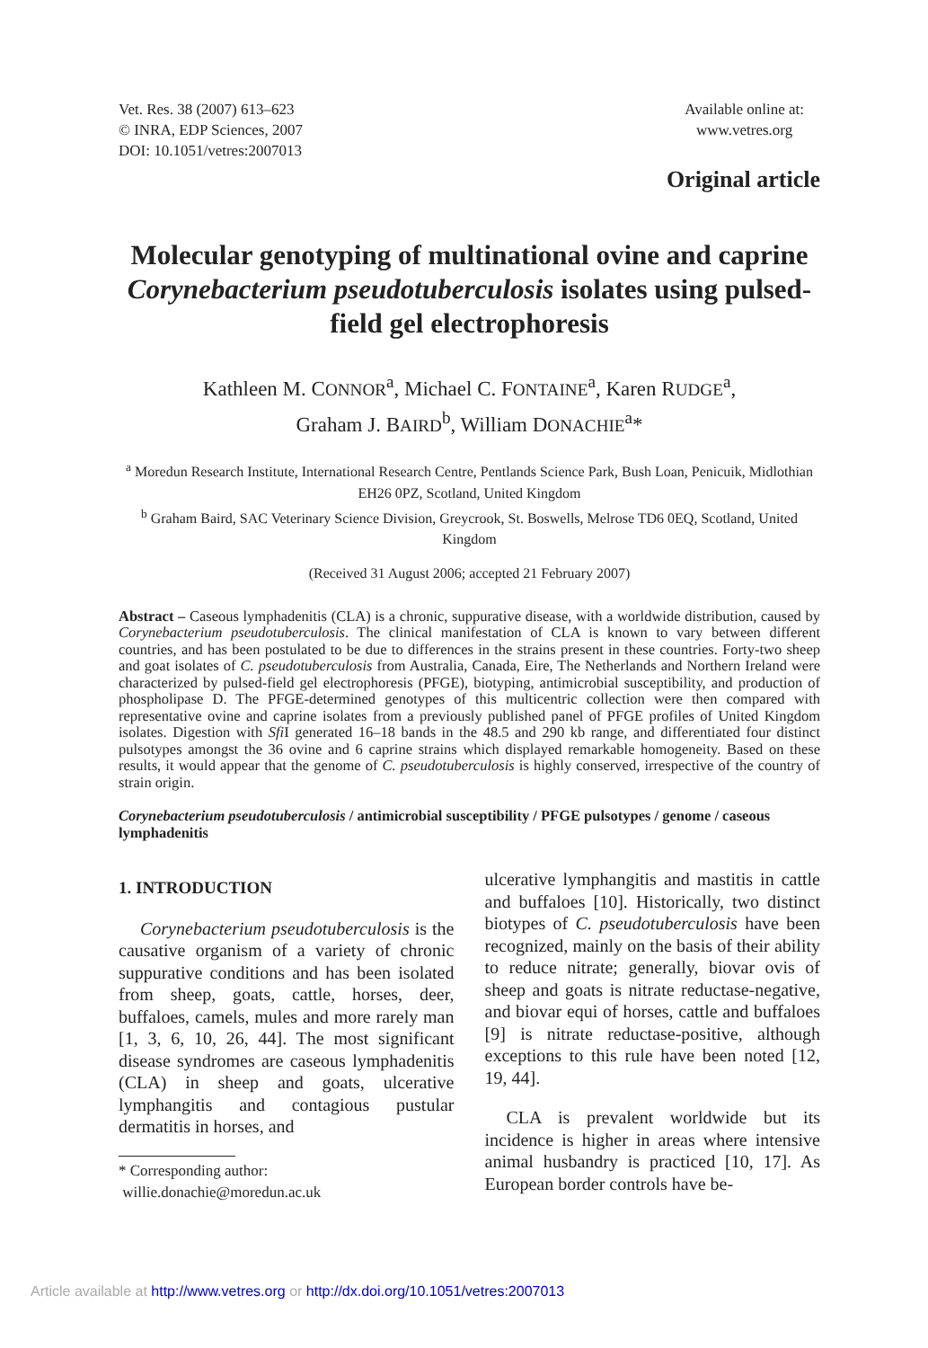Vet. Res. 38 (2007) 613–623
© INRA, EDP Sciences, 2007
DOI: 10.1051/vetres:2007013
Available online at:
www.vetres.org
Original article
Molecular genotyping of multinational ovine and caprine Corynebacterium pseudotuberculosis isolates using pulsed-field gel electrophoresis
Kathleen M. CONNOR<sup>a</sup>, Michael C. FONTAINE<sup>a</sup>, Karen RUDGE<sup>a</sup>,
Graham J. BAIRD<sup>b</sup>, William DONACHIE<sup>a</sup>*
<sup>a</sup> Moredun Research Institute, International Research Centre, Pentlands Science Park, Bush Loan, Penicuik, Midlothian EH26 0PZ, Scotland, United Kingdom
<sup>b</sup> Graham Baird, SAC Veterinary Science Division, Greycrook, St. Boswells, Melrose TD6 0EQ, Scotland, United Kingdom
(Received 31 August 2006; accepted 21 February 2007)
Abstract – Caseous lymphadenitis (CLA) is a chronic, suppurative disease, with a worldwide distribution, caused by Corynebacterium pseudotuberculosis. The clinical manifestation of CLA is known to vary between different countries, and has been postulated to be due to differences in the strains present in these countries. Forty-two sheep and goat isolates of C. pseudotuberculosis from Australia, Canada, Eire, The Netherlands and Northern Ireland were characterized by pulsed-field gel electrophoresis (PFGE), biotyping, antimicrobial susceptibility, and production of phospholipase D. The PFGE-determined genotypes of this multicentric collection were then compared with representative ovine and caprine isolates from a previously published panel of PFGE profiles of United Kingdom isolates. Digestion with Sfi I generated 16–18 bands in the 48.5 and 290 kb range, and differentiated four distinct pulsotypes amongst the 36 ovine and 6 caprine strains which displayed remarkable homogeneity. Based on these results, it would appear that the genome of C. pseudotuberculosis is highly conserved, irrespective of the country of strain origin.
Corynebacterium pseudotuberculosis / antimicrobial susceptibility / PFGE pulsotypes / genome / caseous lymphadenitis
1. INTRODUCTION
Corynebacterium pseudotuberculosis is the causative organism of a variety of chronic suppurative conditions and has been isolated from sheep, goats, cattle, horses, deer, buffaloes, camels, mules and more rarely man [1, 3, 6, 10, 26, 44]. The most significant disease syndromes are caseous lymphadenitis (CLA) in sheep and goats, ulcerative lymphangitis and contagious pustular dermatitis in horses, and
* Corresponding author:
willie.donachie@moredun.ac.uk
ulcerative lymphangitis and mastitis in cattle and buffaloes [10]. Historically, two distinct biotypes of C. pseudotuberculosis have been recognized, mainly on the basis of their ability to reduce nitrate; generally, biovar ovis of sheep and goats is nitrate reductase-negative, and biovar equi of horses, cattle and buffaloes [9] is nitrate reductase-positive, although exceptions to this rule have been noted [12, 19, 44].
CLA is prevalent worldwide but its incidence is higher in areas where intensive animal husbandry is practiced [10, 17]. As European border controls have be-
Article available at http://www.vetres.org or http://dx.doi.org/10.1051/vetres:2007013